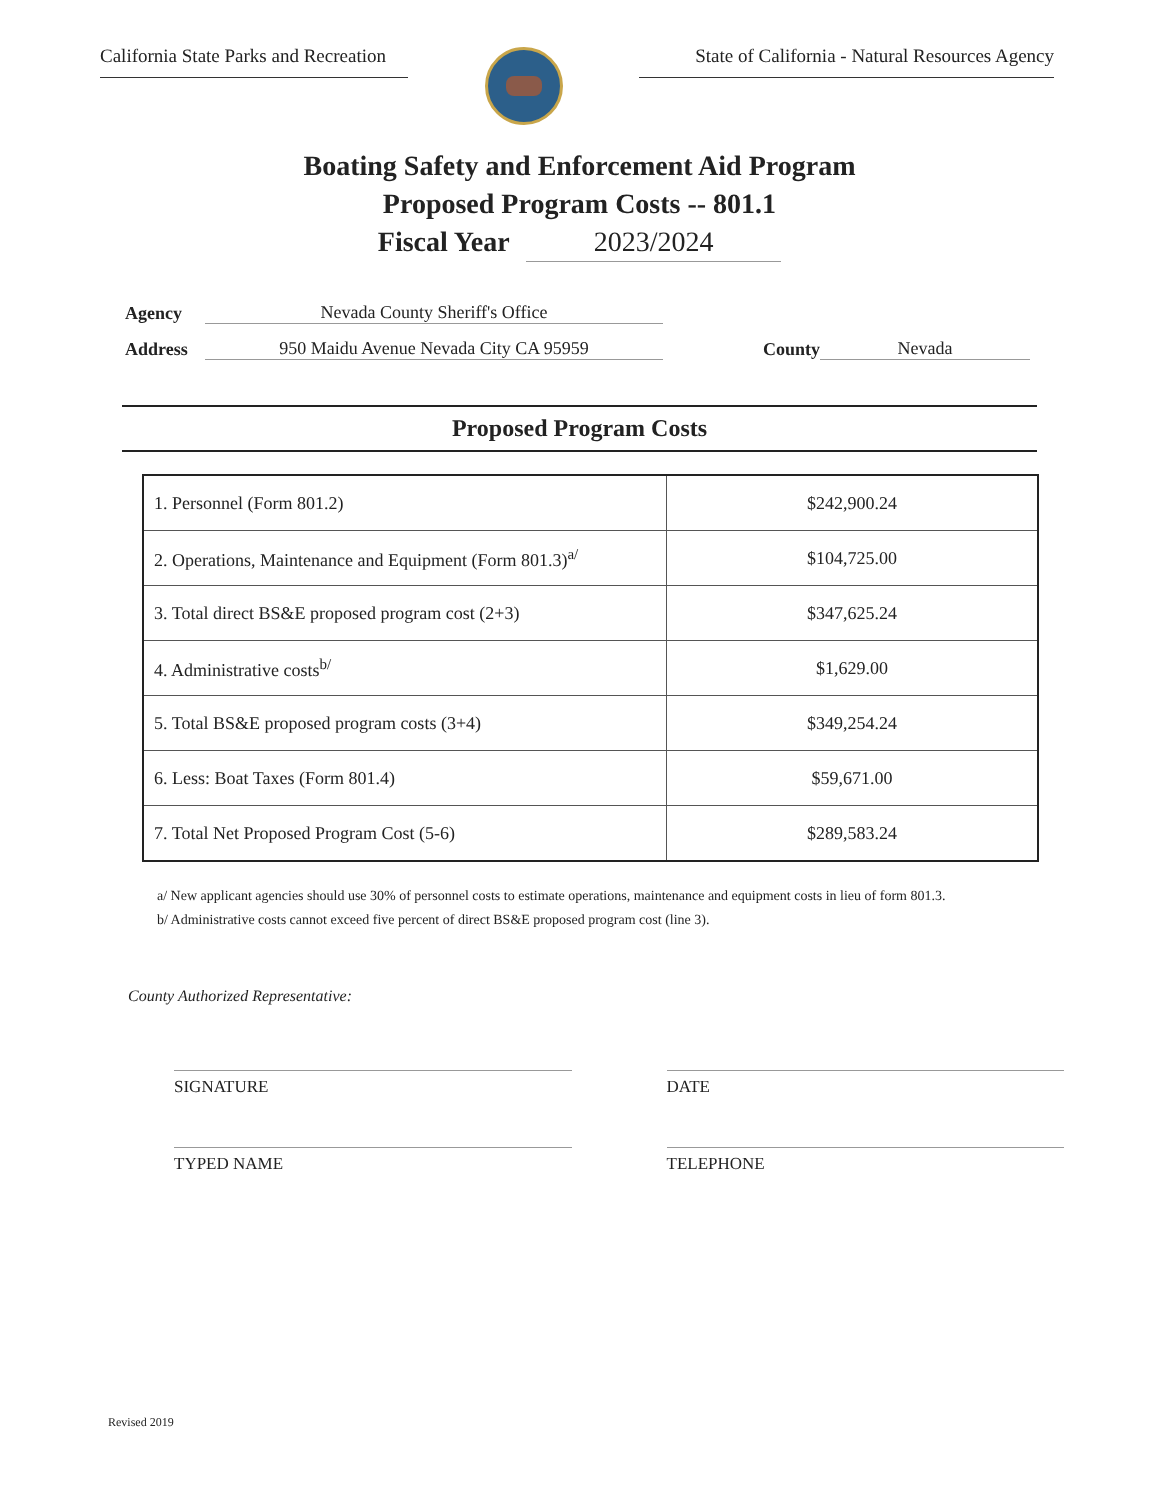California State Parks and Recreation
State of California - Natural Resources Agency
Boating Safety and Enforcement Aid Program
Proposed Program Costs -- 801.1
Fiscal Year 2023/2024
Agency Nevada County Sheriff's Office
Address 950 Maidu Avenue Nevada City CA 95959 County Nevada
Proposed Program Costs
| 1. Personnel (Form 801.2) | $242,900.24 |
| 2. Operations, Maintenance and Equipment (Form 801.3)<sup>a/</sup> | $104,725.00 |
| 3. Total direct BS&E proposed program cost (2+3) | $347,625.24 |
| 4. Administrative costs<sup>b/</sup> | $1,629.00 |
| 5. Total BS&E proposed program costs (3+4) | $349,254.24 |
| 6. Less: Boat Taxes (Form 801.4) | $59,671.00 |
| 7. Total Net Proposed Program Cost (5-6) | $289,583.24 |
a/ New applicant agencies should use 30% of personnel costs to estimate operations, maintenance and equipment costs in lieu of form 801.3.
b/ Administrative costs cannot exceed five percent of direct BS&E proposed program cost (line 3).
County Authorized Representative:
SIGNATURE DATE
TYPED NAME TELEPHONE
Revised 2019